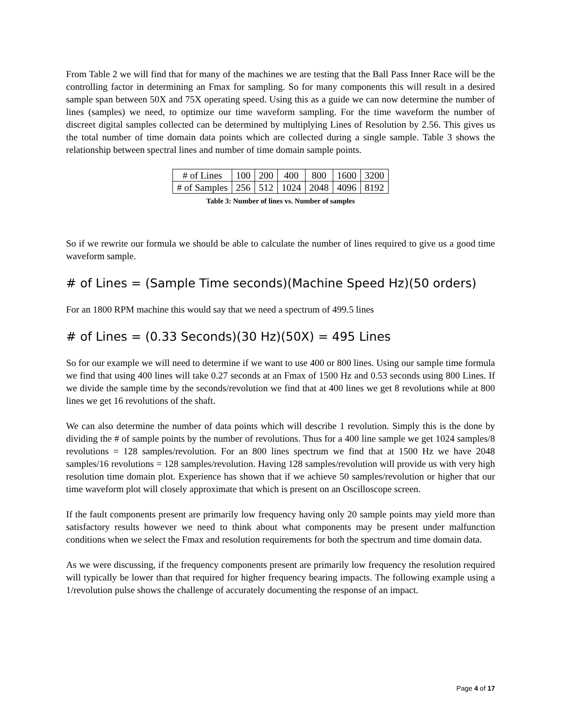From Table 2 we will find that for many of the machines we are testing that the Ball Pass Inner Race will be the controlling factor in determining an Fmax for sampling. So for many components this will result in a desired sample span between 50X and 75X operating speed. Using this as a guide we can now determine the number of lines (samples) we need, to optimize our time waveform sampling. For the time waveform the number of discreet digital samples collected can be determined by multiplying Lines of Resolution by 2.56. This gives us the total number of time domain data points which are collected during a single sample. Table 3 shows the relationship between spectral lines and number of time domain sample points.
| # of Lines | 100 | 200 | 400 | 800 | 1600 | 3200 |
| # of Samples | 256 | 512 | 1024 | 2048 | 4096 | 8192 |
Table 3: Number of lines vs. Number of samples
So if we rewrite our formula we should be able to calculate the number of lines required to give us a good time waveform sample.
# of Lines = (Sample Time seconds)(Machine Speed Hz)(50 orders)
For an 1800 RPM machine this would say that we need a spectrum of 499.5 lines
# of Lines = (0.33 Seconds)(30 Hz)(50X) = 495 Lines
So for our example we will need to determine if we want to use 400 or 800 lines. Using our sample time formula we find that using 400 lines will take 0.27 seconds at an Fmax of 1500 Hz and 0.53 seconds using 800 Lines. If we divide the sample time by the seconds/revolution we find that at 400 lines we get 8 revolutions while at 800 lines we get 16 revolutions of the shaft.
We can also determine the number of data points which will describe 1 revolution. Simply this is the done by dividing the # of sample points by the number of revolutions. Thus for a 400 line sample we get 1024 samples/8 revolutions = 128 samples/revolution. For an 800 lines spectrum we find that at 1500 Hz we have 2048 samples/16 revolutions = 128 samples/revolution. Having 128 samples/revolution will provide us with very high resolution time domain plot. Experience has shown that if we achieve 50 samples/revolution or higher that our time waveform plot will closely approximate that which is present on an Oscilloscope screen.
If the fault components present are primarily low frequency having only 20 sample points may yield more than satisfactory results however we need to think about what components may be present under malfunction conditions when we select the Fmax and resolution requirements for both the spectrum and time domain data.
As we were discussing, if the frequency components present are primarily low frequency the resolution required will typically be lower than that required for higher frequency bearing impacts. The following example using a 1/revolution pulse shows the challenge of accurately documenting the response of an impact.
Page 4 of 17